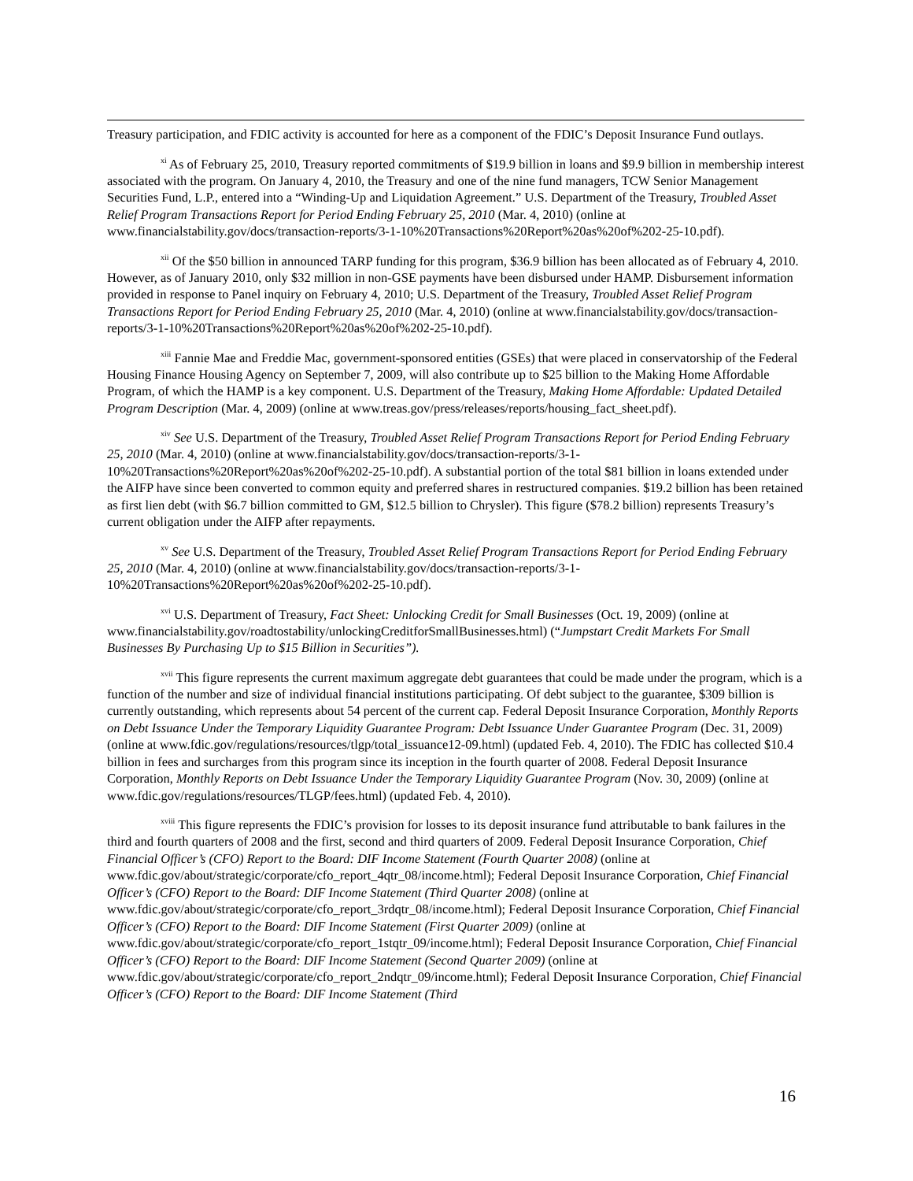Treasury participation, and FDIC activity is accounted for here as a component of the FDIC’s Deposit Insurance Fund outlays.
<sup>xi</sup> As of February 25, 2010, Treasury reported commitments of $19.9 billion in loans and $9.9 billion in membership interest associated with the program. On January 4, 2010, the Treasury and one of the nine fund managers, TCW Senior Management Securities Fund, L.P., entered into a “Winding-Up and Liquidation Agreement.” U.S. Department of the Treasury, Troubled Asset Relief Program Transactions Report for Period Ending February 25, 2010 (Mar. 4, 2010) (online at www.financialstability.gov/docs/transaction-reports/3-1-10%20Transactions%20Report%20as%20of%202-25-10.pdf).
<sup>xii</sup> Of the $50 billion in announced TARP funding for this program, $36.9 billion has been allocated as of February 4, 2010. However, as of January 2010, only $32 million in non-GSE payments have been disbursed under HAMP. Disbursement information provided in response to Panel inquiry on February 4, 2010; U.S. Department of the Treasury, Troubled Asset Relief Program Transactions Report for Period Ending February 25, 2010 (Mar. 4, 2010) (online at www.financialstability.gov/docs/transaction-reports/3-1-10%20Transactions%20Report%20as%20of%202-25-10.pdf).
<sup>xiii</sup> Fannie Mae and Freddie Mac, government-sponsored entities (GSEs) that were placed in conservatorship of the Federal Housing Finance Housing Agency on September 7, 2009, will also contribute up to $25 billion to the Making Home Affordable Program, of which the HAMP is a key component. U.S. Department of the Treasury, Making Home Affordable: Updated Detailed Program Description (Mar. 4, 2009) (online at www.treas.gov/press/releases/reports/housing_fact_sheet.pdf).
<sup>xiv</sup> See U.S. Department of the Treasury, Troubled Asset Relief Program Transactions Report for Period Ending February 25, 2010 (Mar. 4, 2010) (online at www.financialstability.gov/docs/transaction-reports/3-1-10%20Transactions%20Report%20as%20of%202-25-10.pdf). A substantial portion of the total $81 billion in loans extended under the AIFP have since been converted to common equity and preferred shares in restructured companies. $19.2 billion has been retained as first lien debt (with $6.7 billion committed to GM, $12.5 billion to Chrysler). This figure ($78.2 billion) represents Treasury’s current obligation under the AIFP after repayments.
<sup>xv</sup> See U.S. Department of the Treasury, Troubled Asset Relief Program Transactions Report for Period Ending February 25, 2010 (Mar. 4, 2010) (online at www.financialstability.gov/docs/transaction-reports/3-1-10%20Transactions%20Report%20as%20of%202-25-10.pdf).
<sup>xvi</sup> U.S. Department of Treasury, Fact Sheet: Unlocking Credit for Small Businesses (Oct. 19, 2009) (online at www.financialstability.gov/roadtostability/unlockingCreditforSmallBusinesses.html) (“Jumpstart Credit Markets For Small Businesses By Purchasing Up to $15 Billion in Securities”).
<sup>xvii</sup> This figure represents the current maximum aggregate debt guarantees that could be made under the program, which is a function of the number and size of individual financial institutions participating. Of debt subject to the guarantee, $309 billion is currently outstanding, which represents about 54 percent of the current cap. Federal Deposit Insurance Corporation, Monthly Reports on Debt Issuance Under the Temporary Liquidity Guarantee Program: Debt Issuance Under Guarantee Program (Dec. 31, 2009) (online at www.fdic.gov/regulations/resources/tlgp/total_issuance12-09.html) (updated Feb. 4, 2010). The FDIC has collected $10.4 billion in fees and surcharges from this program since its inception in the fourth quarter of 2008. Federal Deposit Insurance Corporation, Monthly Reports on Debt Issuance Under the Temporary Liquidity Guarantee Program (Nov. 30, 2009) (online at www.fdic.gov/regulations/resources/TLGP/fees.html) (updated Feb. 4, 2010).
<sup>xviii</sup> This figure represents the FDIC’s provision for losses to its deposit insurance fund attributable to bank failures in the third and fourth quarters of 2008 and the first, second and third quarters of 2009. Federal Deposit Insurance Corporation, Chief Financial Officer’s (CFO) Report to the Board: DIF Income Statement (Fourth Quarter 2008) (online at www.fdic.gov/about/strategic/corporate/cfo_report_4qtr_08/income.html); Federal Deposit Insurance Corporation, Chief Financial Officer’s (CFO) Report to the Board: DIF Income Statement (Third Quarter 2008) (online at www.fdic.gov/about/strategic/corporate/cfo_report_3rdqtr_08/income.html); Federal Deposit Insurance Corporation, Chief Financial Officer’s (CFO) Report to the Board: DIF Income Statement (First Quarter 2009) (online at www.fdic.gov/about/strategic/corporate/cfo_report_1stqtr_09/income.html); Federal Deposit Insurance Corporation, Chief Financial Officer’s (CFO) Report to the Board: DIF Income Statement (Second Quarter 2009) (online at www.fdic.gov/about/strategic/corporate/cfo_report_2ndqtr_09/income.html); Federal Deposit Insurance Corporation, Chief Financial Officer’s (CFO) Report to the Board: DIF Income Statement (Third
16